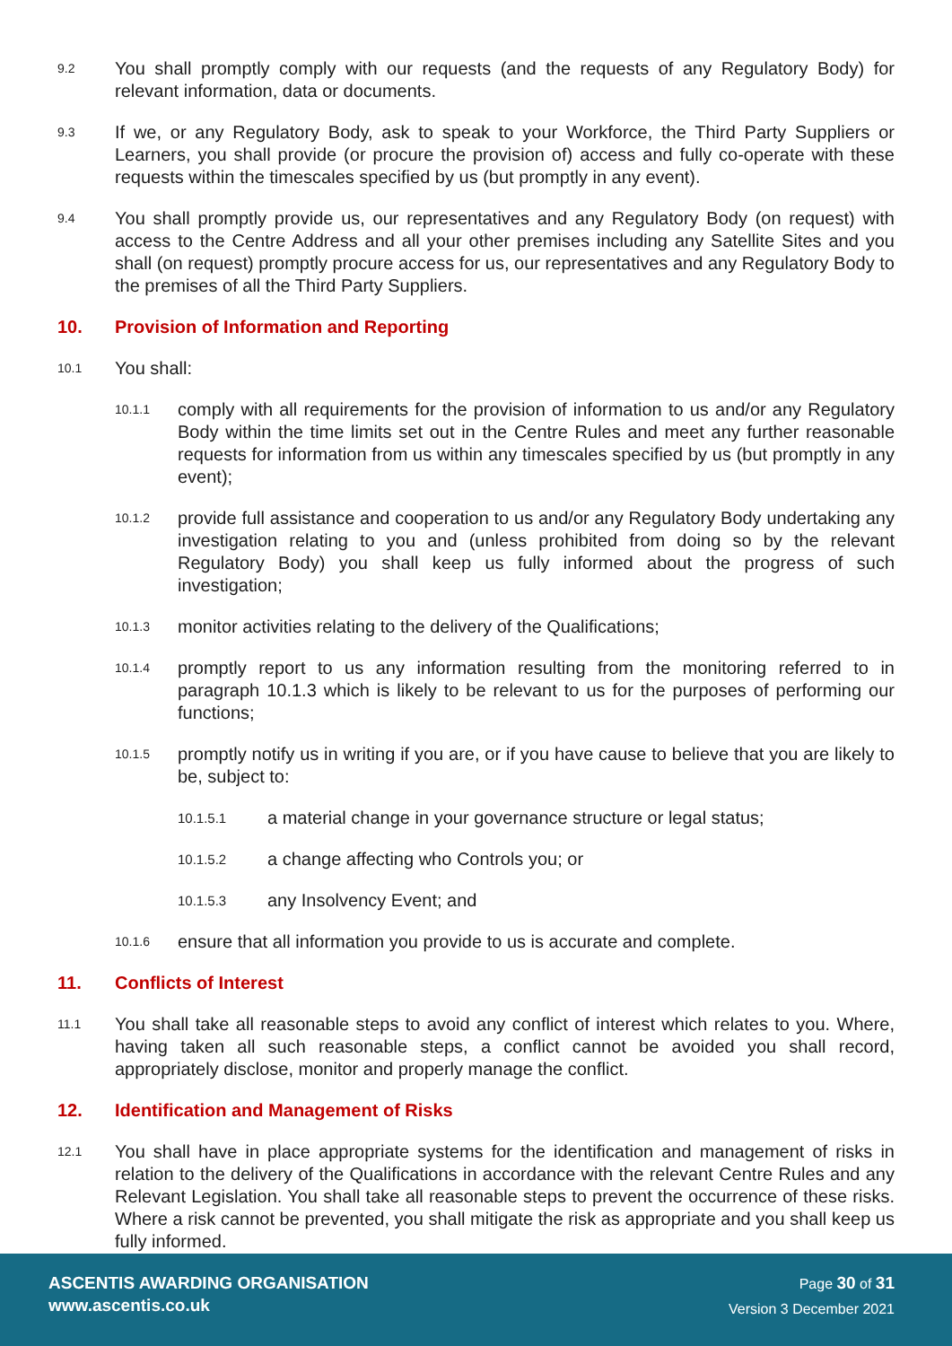9.2
You shall promptly comply with our requests (and the requests of any Regulatory Body) for relevant information, data or documents.
9.3
If we, or any Regulatory Body, ask to speak to your Workforce, the Third Party Suppliers or Learners, you shall provide (or procure the provision of) access and fully co-operate with these requests within the timescales specified by us (but promptly in any event).
9.4
You shall promptly provide us, our representatives and any Regulatory Body (on request) with access to the Centre Address and all your other premises including any Satellite Sites and you shall (on request) promptly procure access for us, our representatives and any Regulatory Body to the premises of all the Third Party Suppliers.
10. Provision of Information and Reporting
10.1
You shall:
10.1.1
comply with all requirements for the provision of information to us and/or any Regulatory Body within the time limits set out in the Centre Rules and meet any further reasonable requests for information from us within any timescales specified by us (but promptly in any event);
10.1.2
provide full assistance and cooperation to us and/or any Regulatory Body undertaking any investigation relating to you and (unless prohibited from doing so by the relevant Regulatory Body) you shall keep us fully informed about the progress of such investigation;
10.1.3
monitor activities relating to the delivery of the Qualifications;
10.1.4
promptly report to us any information resulting from the monitoring referred to in paragraph 10.1.3 which is likely to be relevant to us for the purposes of performing our functions;
10.1.5
promptly notify us in writing if you are, or if you have cause to believe that you are likely to be, subject to:
10.1.5.1
a material change in your governance structure or legal status;
10.1.5.2
a change affecting who Controls you; or
10.1.5.3
any Insolvency Event; and
10.1.6
ensure that all information you provide to us is accurate and complete.
11. Conflicts of Interest
11.1
You shall take all reasonable steps to avoid any conflict of interest which relates to you. Where, having taken all such reasonable steps, a conflict cannot be avoided you shall record, appropriately disclose, monitor and properly manage the conflict.
12. Identification and Management of Risks
12.1
You shall have in place appropriate systems for the identification and management of risks in relation to the delivery of the Qualifications in accordance with the relevant Centre Rules and any Relevant Legislation. You shall take all reasonable steps to prevent the occurrence of these risks. Where a risk cannot be prevented, you shall mitigate the risk as appropriate and you shall keep us fully informed.
ASCENTIS AWARDING ORGANISATION
www.ascentis.co.uk
Page 30 of 31
Version 3 December 2021